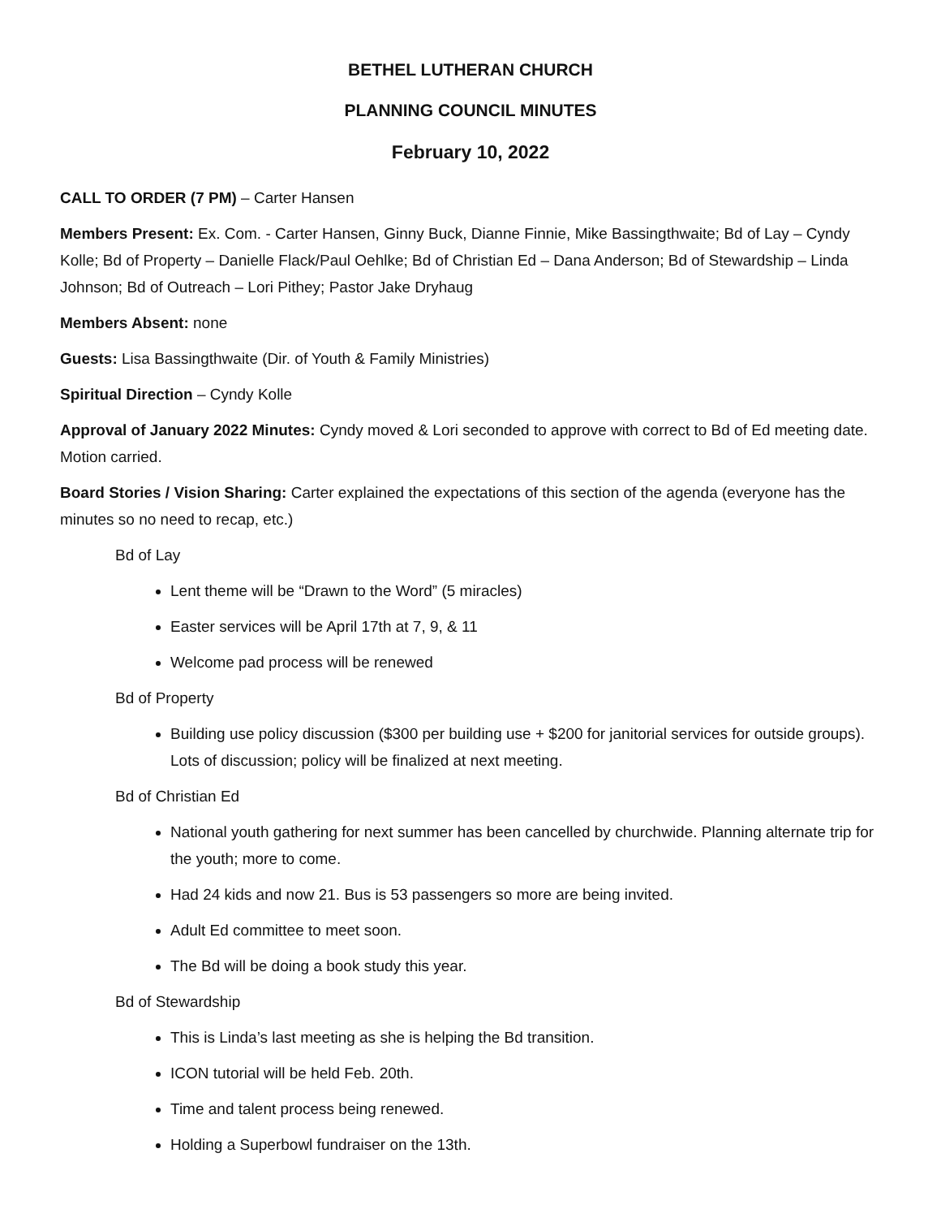BETHEL LUTHERAN CHURCH
PLANNING COUNCIL MINUTES
February 10, 2022
CALL TO ORDER (7 PM) – Carter Hansen
Members Present: Ex. Com. - Carter Hansen, Ginny Buck, Dianne Finnie, Mike Bassingthwaite; Bd of Lay – Cyndy Kolle; Bd of Property – Danielle Flack/Paul Oehlke; Bd of Christian Ed – Dana Anderson; Bd of Stewardship – Linda Johnson; Bd of Outreach – Lori Pithey; Pastor Jake Dryhaug
Members Absent: none
Guests: Lisa Bassingthwaite (Dir. of Youth & Family Ministries)
Spiritual Direction – Cyndy Kolle
Approval of January 2022 Minutes: Cyndy moved & Lori seconded to approve with correct to Bd of Ed meeting date. Motion carried.
Board Stories / Vision Sharing: Carter explained the expectations of this section of the agenda (everyone has the minutes so no need to recap, etc.)
Bd of Lay
Lent theme will be “Drawn to the Word” (5 miracles)
Easter services will be April 17th at 7, 9, & 11
Welcome pad process will be renewed
Bd of Property
Building use policy discussion ($300 per building use + $200 for janitorial services for outside groups). Lots of discussion; policy will be finalized at next meeting.
Bd of Christian Ed
National youth gathering for next summer has been cancelled by churchwide. Planning alternate trip for the youth; more to come.
Had 24 kids and now 21. Bus is 53 passengers so more are being invited.
Adult Ed committee to meet soon.
The Bd will be doing a book study this year.
Bd of Stewardship
This is Linda’s last meeting as she is helping the Bd transition.
ICON tutorial will be held Feb. 20th.
Time and talent process being renewed.
Holding a Superbowl fundraiser on the 13th.